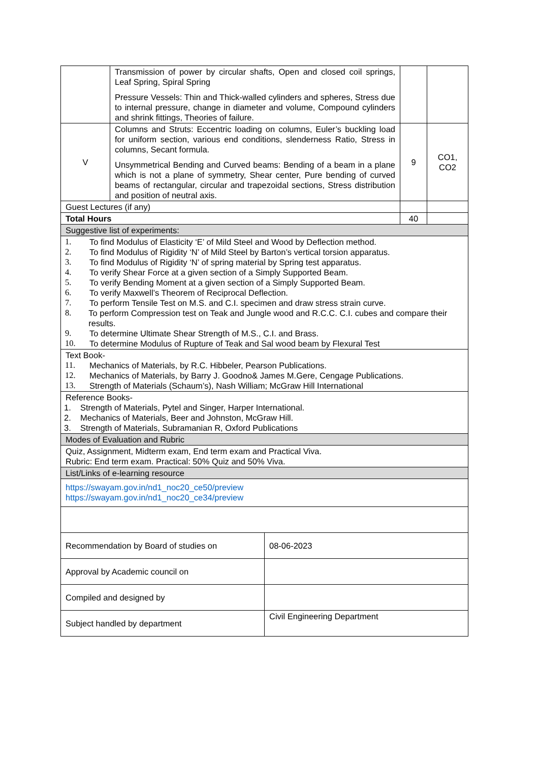| | Transmission of power by circular shafts, Open and closed coil springs, Leaf Spring, Spiral Spring Pressure Vessels: Thin and Thick-walled cylinders and spheres, Stress due to internal pressure, change in diameter and volume, Compound cylinders and shrink fittings, Theories of failure. | | |
| V | Columns and Struts: Eccentric loading on columns, Euler’s buckling load for uniform section, various end conditions, slenderness Ratio, Stress in columns, Secant formula. Unsymmetrical Bending and Curved beams: Bending of a beam in a plane which is not a plane of symmetry, Shear center, Pure bending of curved beams of rectangular, circular and trapezoidal sections, Stress distribution and position of neutral axis. | 9 | CO1, CO2 |
| Guest Lectures (if any) | | | |
| Total Hours | | 40 | |
| Suggestive list of experiments: | | | |
| 1. To find Modulus of Elasticity ‘E’ of Mild Steel and Wood by Deflection method. 2. To find Modulus of Rigidity ‘N’ of Mild Steel by Barton’s vertical torsion apparatus. 3. To find Modulus of Rigidity ‘N’ of spring material by Spring test apparatus. 4. To verify Shear Force at a given section of a Simply Supported Beam. 5. To verify Bending Moment at a given section of a Simply Supported Beam. 6. To verify Maxwell’s Theorem of Reciprocal Deflection. 7. To perform Tensile Test on M.S. and C.I. specimen and draw stress strain curve. 8. To perform Compression test on Teak and Jungle wood and R.C.C. C.I. cubes and compare their results. 9. To determine Ultimate Shear Strength of M.S., C.I. and Brass. 10. To determine Modulus of Rupture of Teak and Sal wood beam by Flexural Test | | | |
| Text Book- 11. Mechanics of Materials, by R.C. Hibbeler, Pearson Publications. 12. Mechanics of Materials, by Barry J. Goodno& James M.Gere, Cengage Publications. 13. Strength of Materials (Schaum’s), Nash William; McGraw Hill International | | | |
| Reference Books- 1. Strength of Materials, Pytel and Singer, Harper International. 2. Mechanics of Materials, Beer and Johnston, McGraw Hill. 3. Strength of Materials, Subramanian R, Oxford Publications | | | |
| Modes of Evaluation and Rubric | | | |
| Quiz, Assignment, Midterm exam, End term exam and Practical Viva. Rubric: End term exam. Practical: 50% Quiz and 50% Viva. | | | |
| List/Links of e-learning resource | | | |
| https://swayam.gov.in/nd1_noc20_ce50/preview https://swayam.gov.in/nd1_noc20_ce34/preview | | | |
| Recommendation by Board of studies on | 08-06-2023 |
| Approval by Academic council on | |
| Compiled and designed by | |
| Subject handled by department | Civil Engineering Department |